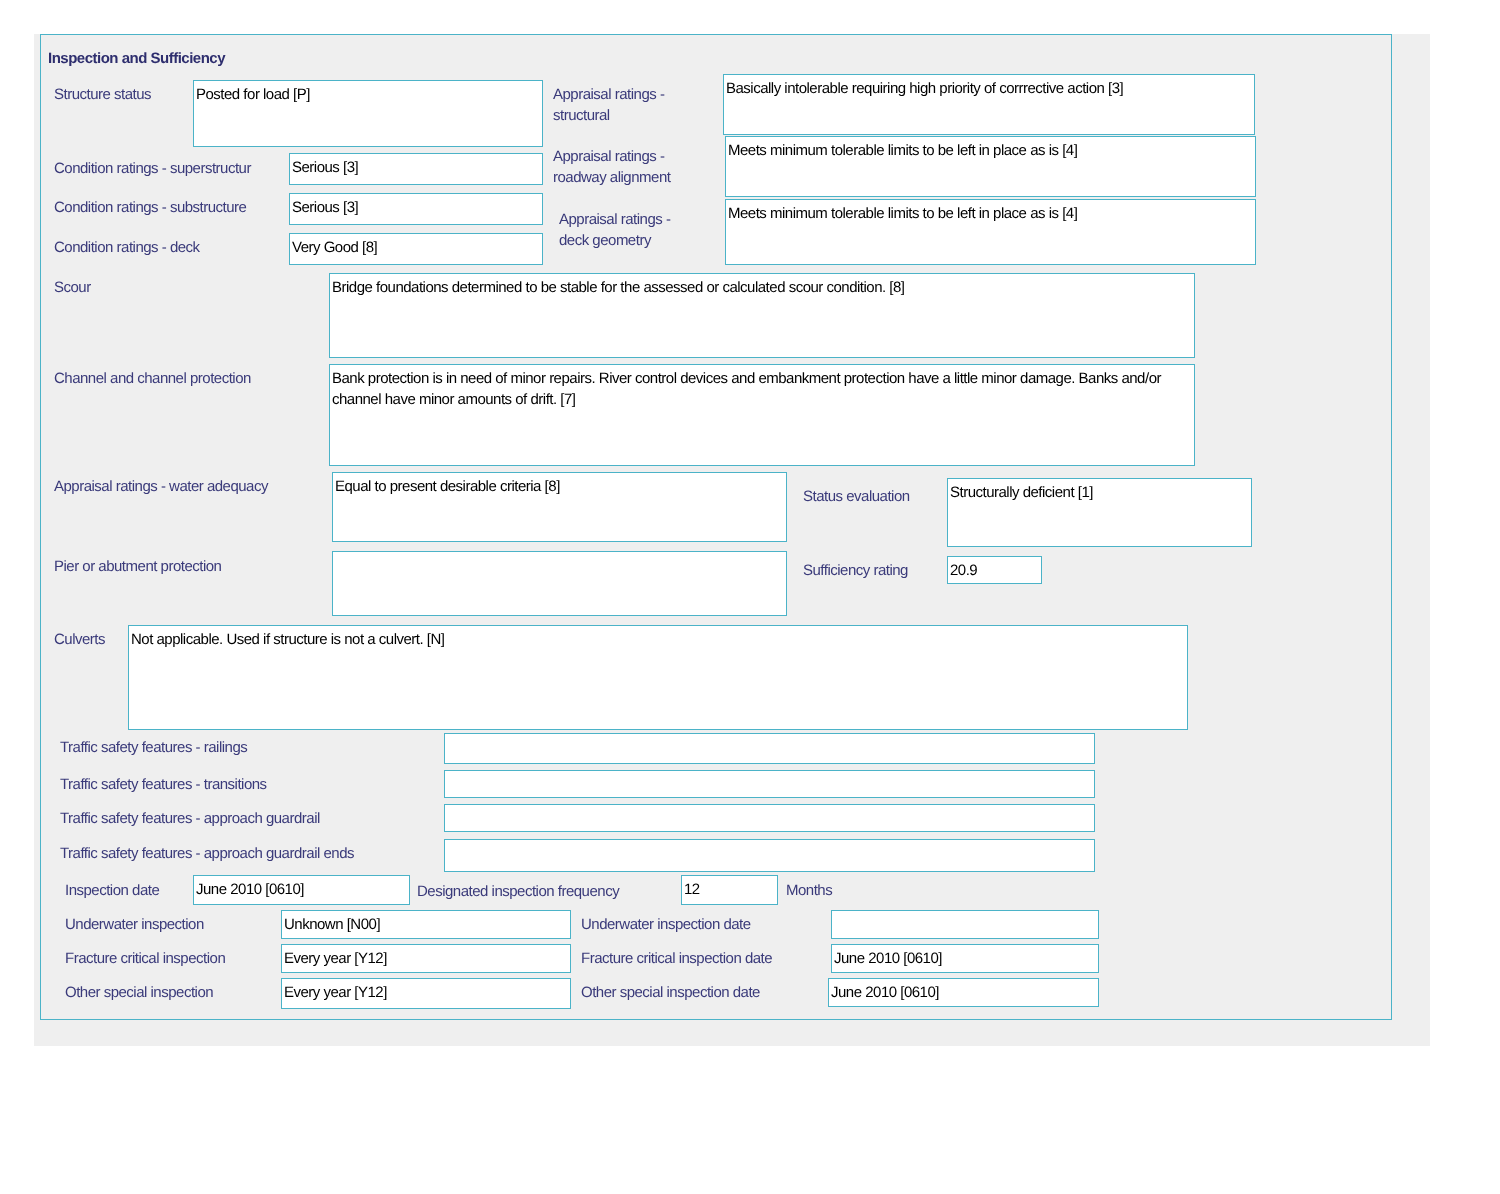Inspection and Sufficiency
Structure status Posted for load [P]
Appraisal ratings -
structural
Basically intolerable requiring high priority of corrrective action [3]
Condition ratings - superstructur
Serious [3]
Appraisal ratings -
roadway alignment
Meets minimum tolerable limits to be left in place as is [4]
Condition ratings - substructure
Serious [3]
Appraisal ratings -
deck geometry
Meets minimum tolerable limits to be left in place as is [4]
Condition ratings - deck Very Good [8]
Scour Bridge foundations determined to be stable for the assessed or calculated scour condition. [8]
Channel and channel protection
Bank protection is in need of minor repairs. River control devices and embankment protection have a little minor damage. Banks and/or channel have minor amounts of drift. [7]
Appraisal ratings - water adequacy
Equal to present desirable criteria [8]
Status evaluation Structurally deficient [1]
Pier or abutment protection Sufficiency rating 20.9
Culverts Not applicable. Used if structure is not a culvert. [N]
Traffic safety features - railings
Traffic safety features - transitions
Traffic safety features - approach guardrail
Traffic safety features - approach guardrail ends
Inspection date June 2010 [0610]
Designated inspection frequency
12 Months
Underwater inspection Unknown [N00] Underwater inspection date
Fracture critical inspection Every year [Y12]
Fracture critical inspection date
June 2010 [0610]
Other special inspection Every year [Y12] Other special inspection date June 2010 [0610]